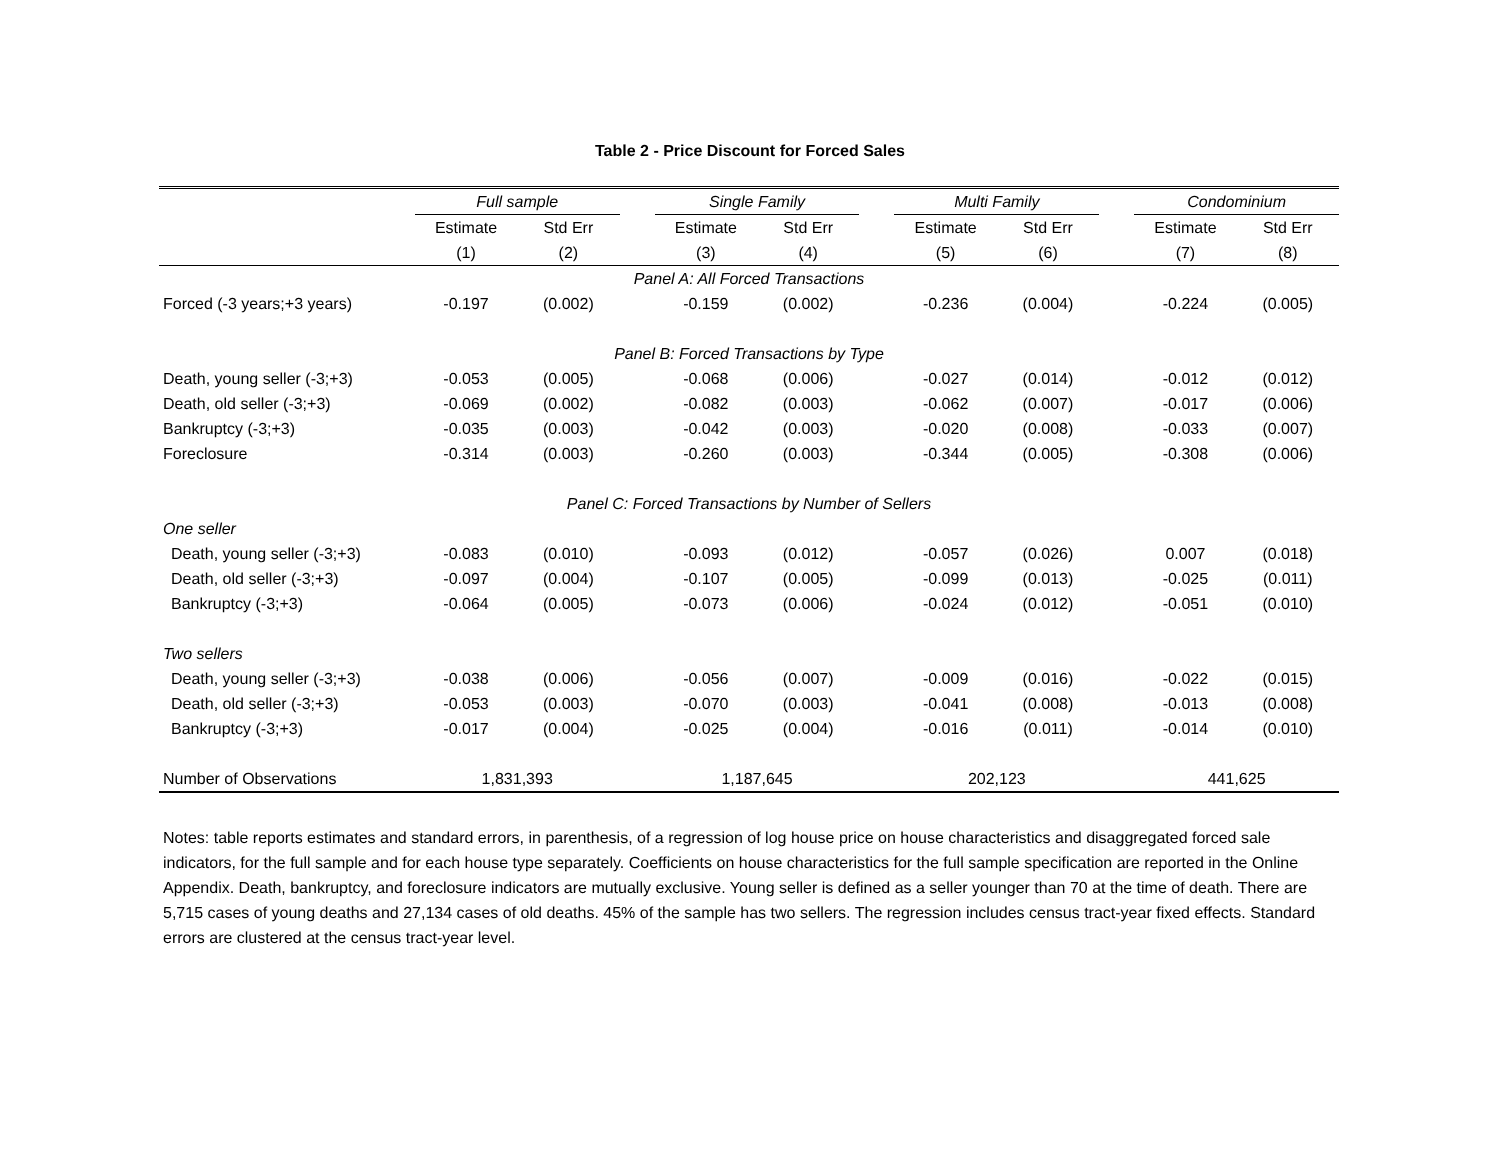Table 2 - Price Discount for Forced Sales
| | Full sample | | | Single Family | | | Multi Family | | | Condominium | |
| --- | --- | --- | --- | --- | --- | --- | --- | --- | --- | --- | --- |
| | Estimate | Std Err | | Estimate | Std Err | | Estimate | Std Err | | Estimate | Std Err |
| | (1) | (2) | | (3) | (4) | | (5) | (6) | | (7) | (8) |
| Panel A: All Forced Transactions | | | | | | | | | | | |
| Forced (-3 years;+3 years) | -0.197 | (0.002) | | -0.159 | (0.002) | | -0.236 | (0.004) | | -0.224 | (0.005) |
| Panel B: Forced Transactions by Type | | | | | | | | | | | |
| Death, young seller (-3;+3) | -0.053 | (0.005) | | -0.068 | (0.006) | | -0.027 | (0.014) | | -0.012 | (0.012) |
| Death, old seller (-3;+3) | -0.069 | (0.002) | | -0.082 | (0.003) | | -0.062 | (0.007) | | -0.017 | (0.006) |
| Bankruptcy (-3;+3) | -0.035 | (0.003) | | -0.042 | (0.003) | | -0.020 | (0.008) | | -0.033 | (0.007) |
| Foreclosure | -0.314 | (0.003) | | -0.260 | (0.003) | | -0.344 | (0.005) | | -0.308 | (0.006) |
| Panel C: Forced Transactions by Number of Sellers | | | | | | | | | | | |
| One seller | | | | | | | | | | | |
| Death, young seller (-3;+3) | -0.083 | (0.010) | | -0.093 | (0.012) | | -0.057 | (0.026) | | 0.007 | (0.018) |
| Death, old seller (-3;+3) | -0.097 | (0.004) | | -0.107 | (0.005) | | -0.099 | (0.013) | | -0.025 | (0.011) |
| Bankruptcy (-3;+3) | -0.064 | (0.005) | | -0.073 | (0.006) | | -0.024 | (0.012) | | -0.051 | (0.010) |
| Two sellers | | | | | | | | | | | |
| Death, young seller (-3;+3) | -0.038 | (0.006) | | -0.056 | (0.007) | | -0.009 | (0.016) | | -0.022 | (0.015) |
| Death, old seller (-3;+3) | -0.053 | (0.003) | | -0.070 | (0.003) | | -0.041 | (0.008) | | -0.013 | (0.008) |
| Bankruptcy (-3;+3) | -0.017 | (0.004) | | -0.025 | (0.004) | | -0.016 | (0.011) | | -0.014 | (0.010) |
| Number of Observations | 1,831,393 | | | 1,187,645 | | | 202,123 | | | 441,625 | |
Notes: table reports estimates and standard errors, in parenthesis, of a regression of log house price on house characteristics and disaggregated forced sale indicators, for the full sample and for each house type separately. Coefficients on house characteristics for the full sample specification are reported in the Online Appendix. Death, bankruptcy, and foreclosure indicators are mutually exclusive. Young seller is defined as a seller younger than 70 at the time of death. There are 5,715 cases of young deaths and 27,134 cases of old deaths. 45% of the sample has two sellers. The regression includes census tract-year fixed effects. Standard errors are clustered at the census tract-year level.